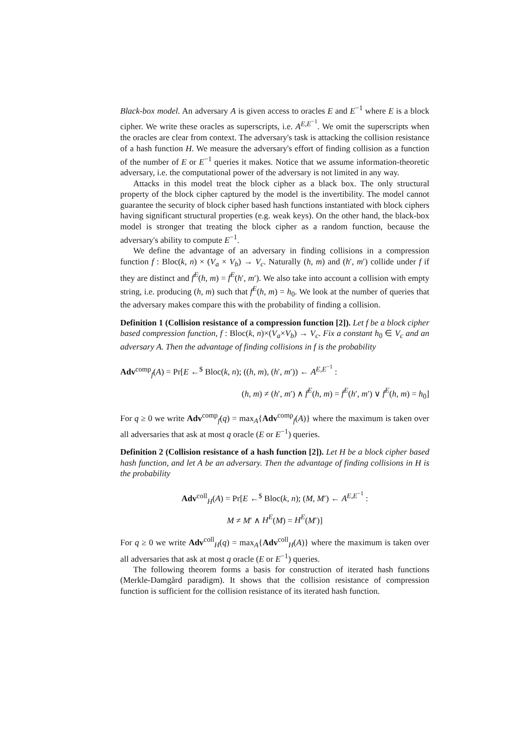Black-box model. An adversary A is given access to oracles E and E<sup>−1</sup> where E is a block cipher. We write these oracles as superscripts, i.e. A<sup>E,E<sup>−1</sup></sup>. We omit the superscripts when the oracles are clear from context. The adversary's task is attacking the collision resistance of a hash function H. We measure the adversary's effort of finding collision as a function of the number of E or E<sup>−1</sup> queries it makes. Notice that we assume information-theoretic adversary, i.e. the computational power of the adversary is not limited in any way.
Attacks in this model treat the block cipher as a black box. The only structural property of the block cipher captured by the model is the invertibility. The model cannot guarantee the security of block cipher based hash functions instantiated with block ciphers having significant structural properties (e.g. weak keys). On the other hand, the black-box model is stronger that treating the block cipher as a random function, because the adversary's ability to compute E<sup>−1</sup>.
We define the advantage of an adversary in finding collisions in a compression function f : Bloc(k, n) × (V<sub>a</sub> × V<sub>b</sub>) → V<sub>c</sub>. Naturally (h, m) and (h′, m′) collide under f if they are distinct and f<sup>E</sup>(h, m) = f<sup>E</sup>(h′, m′). We also take into account a collision with empty string, i.e. producing (h, m) such that f<sup>E</sup>(h, m) = h<sub>0</sub>. We look at the number of queries that the adversary makes compare this with the probability of finding a collision.
Definition 1 (Collision resistance of a compression function [2]). Let f be a block cipher based compression function, f : Bloc(k, n)×(V<sub>a</sub>×V<sub>b</sub>) → V<sub>c</sub>. Fix a constant h<sub>0</sub> ∈ V<sub>c</sub> and an adversary A. Then the advantage of finding collisions in f is the probability
Adv<sup>comp</sup><sub>f</sub>(A) = Pr[E ←<sup>$</sup> Bloc(k, n); ((h, m), (h′, m′)) ← A<sup>E,E<sup>−1</sup></sup> :
(h, m) ≠ (h′, m′) ∧ f<sup>E</sup>(h, m) = f<sup>E</sup>(h′, m′) ∨ f<sup>E</sup>(h, m) = h<sub>0</sub>]
For q ≥ 0 we write Adv<sup>comp</sup><sub>f</sub>(q) = max<sub>A</sub>{Adv<sup>comp</sup><sub>f</sub>(A)} where the maximum is taken over all adversaries that ask at most q oracle (E or E<sup>−1</sup>) queries.
Definition 2 (Collision resistance of a hash function [2]). Let H be a block cipher based hash function, and let A be an adversary. Then the advantage of finding collisions in H is the probability
Adv<sup>coll</sup><sub>H</sub>(A) = Pr[E ←<sup>$</sup> Bloc(k, n); (M, M′) ← A<sup>E,E<sup>−1</sup></sup> :
M ≠ M′ ∧ H<sup>E</sup>(M) = H<sup>E</sup>(M′)]
For q ≥ 0 we write Adv<sup>coll</sup><sub>H</sub>(q) = max<sub>A</sub>{Adv<sup>coll</sup><sub>H</sub>(A)} where the maximum is taken over all adversaries that ask at most q oracle (E or E<sup>−1</sup>) queries.
The following theorem forms a basis for construction of iterated hash functions (Merkle-Damgård paradigm). It shows that the collision resistance of compression function is sufficient for the collision resistance of its iterated hash function.